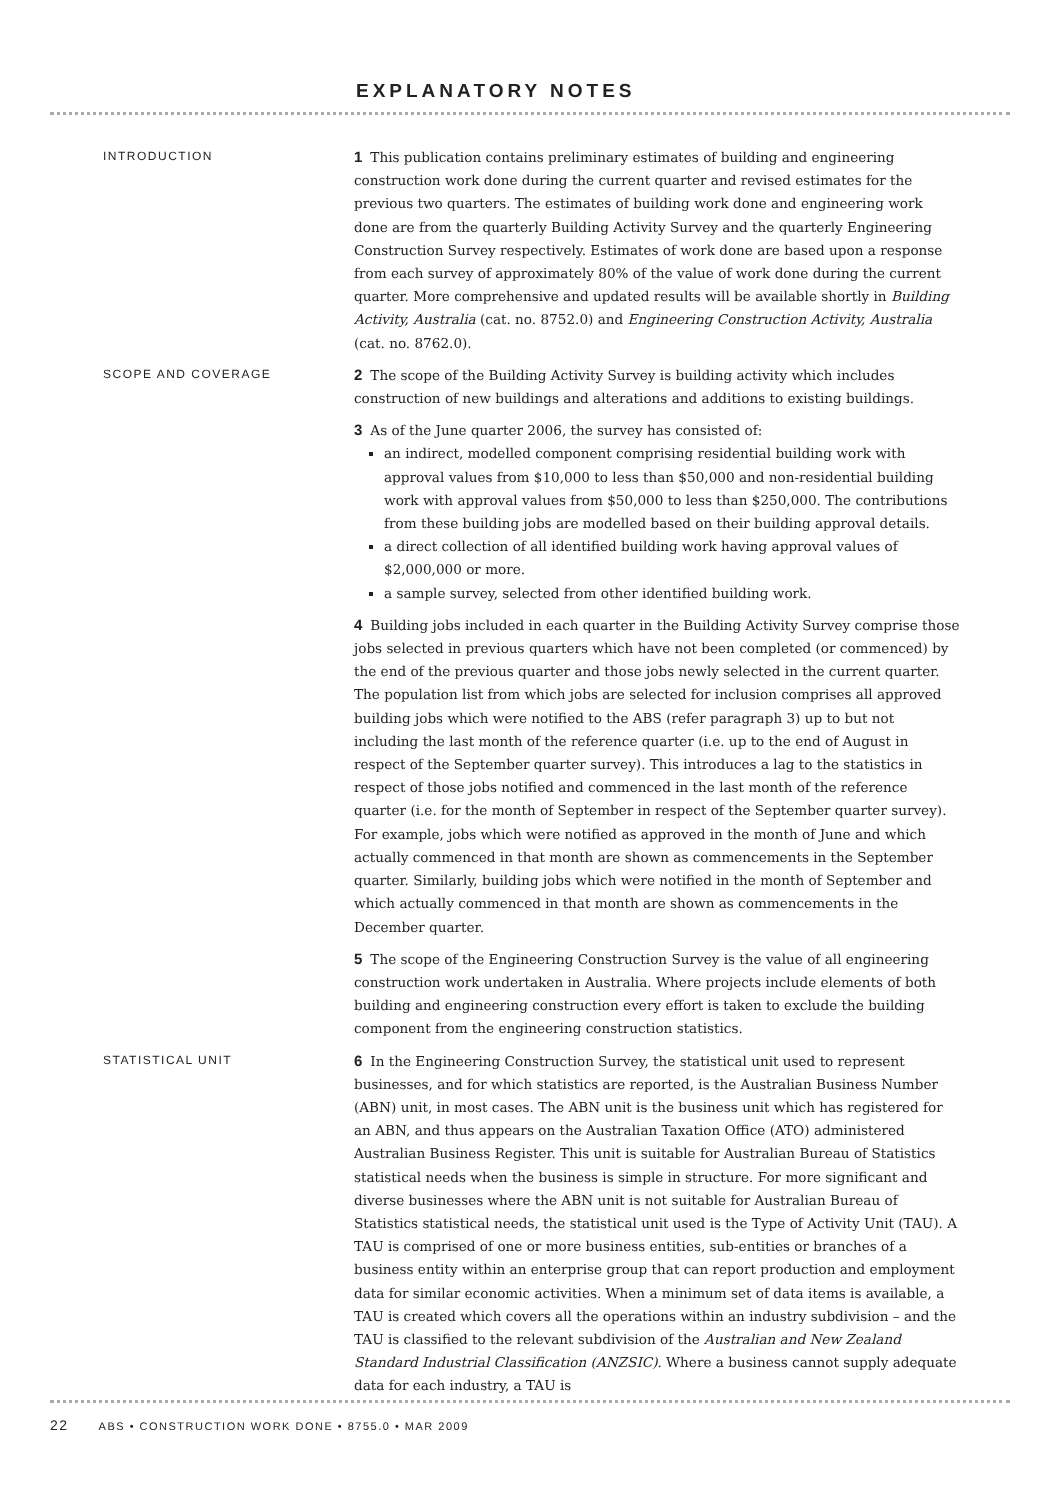EXPLANATORY NOTES
INTRODUCTION
1 This publication contains preliminary estimates of building and engineering construction work done during the current quarter and revised estimates for the previous two quarters. The estimates of building work done and engineering work done are from the quarterly Building Activity Survey and the quarterly Engineering Construction Survey respectively. Estimates of work done are based upon a response from each survey of approximately 80% of the value of work done during the current quarter. More comprehensive and updated results will be available shortly in Building Activity, Australia (cat. no. 8752.0) and Engineering Construction Activity, Australia (cat. no. 8762.0).
SCOPE AND COVERAGE
2 The scope of the Building Activity Survey is building activity which includes construction of new buildings and alterations and additions to existing buildings.
3 As of the June quarter 2006, the survey has consisted of:
an indirect, modelled component comprising residential building work with approval values from $10,000 to less than $50,000 and non-residential building work with approval values from $50,000 to less than $250,000. The contributions from these building jobs are modelled based on their building approval details.
a direct collection of all identified building work having approval values of $2,000,000 or more.
a sample survey, selected from other identified building work.
4 Building jobs included in each quarter in the Building Activity Survey comprise those jobs selected in previous quarters which have not been completed (or commenced) by the end of the previous quarter and those jobs newly selected in the current quarter. The population list from which jobs are selected for inclusion comprises all approved building jobs which were notified to the ABS (refer paragraph 3) up to but not including the last month of the reference quarter (i.e. up to the end of August in respect of the September quarter survey). This introduces a lag to the statistics in respect of those jobs notified and commenced in the last month of the reference quarter (i.e. for the month of September in respect of the September quarter survey). For example, jobs which were notified as approved in the month of June and which actually commenced in that month are shown as commencements in the September quarter. Similarly, building jobs which were notified in the month of September and which actually commenced in that month are shown as commencements in the December quarter.
5 The scope of the Engineering Construction Survey is the value of all engineering construction work undertaken in Australia. Where projects include elements of both building and engineering construction every effort is taken to exclude the building component from the engineering construction statistics.
STATISTICAL UNIT
6 In the Engineering Construction Survey, the statistical unit used to represent businesses, and for which statistics are reported, is the Australian Business Number (ABN) unit, in most cases. The ABN unit is the business unit which has registered for an ABN, and thus appears on the Australian Taxation Office (ATO) administered Australian Business Register. This unit is suitable for Australian Bureau of Statistics statistical needs when the business is simple in structure. For more significant and diverse businesses where the ABN unit is not suitable for Australian Bureau of Statistics statistical needs, the statistical unit used is the Type of Activity Unit (TAU). A TAU is comprised of one or more business entities, sub-entities or branches of a business entity within an enterprise group that can report production and employment data for similar economic activities. When a minimum set of data items is available, a TAU is created which covers all the operations within an industry subdivision – and the TAU is classified to the relevant subdivision of the Australian and New Zealand Standard Industrial Classification (ANZSIC). Where a business cannot supply adequate data for each industry, a TAU is
22 ABS • CONSTRUCTION WORK DONE • 8755.0 • MAR 2009